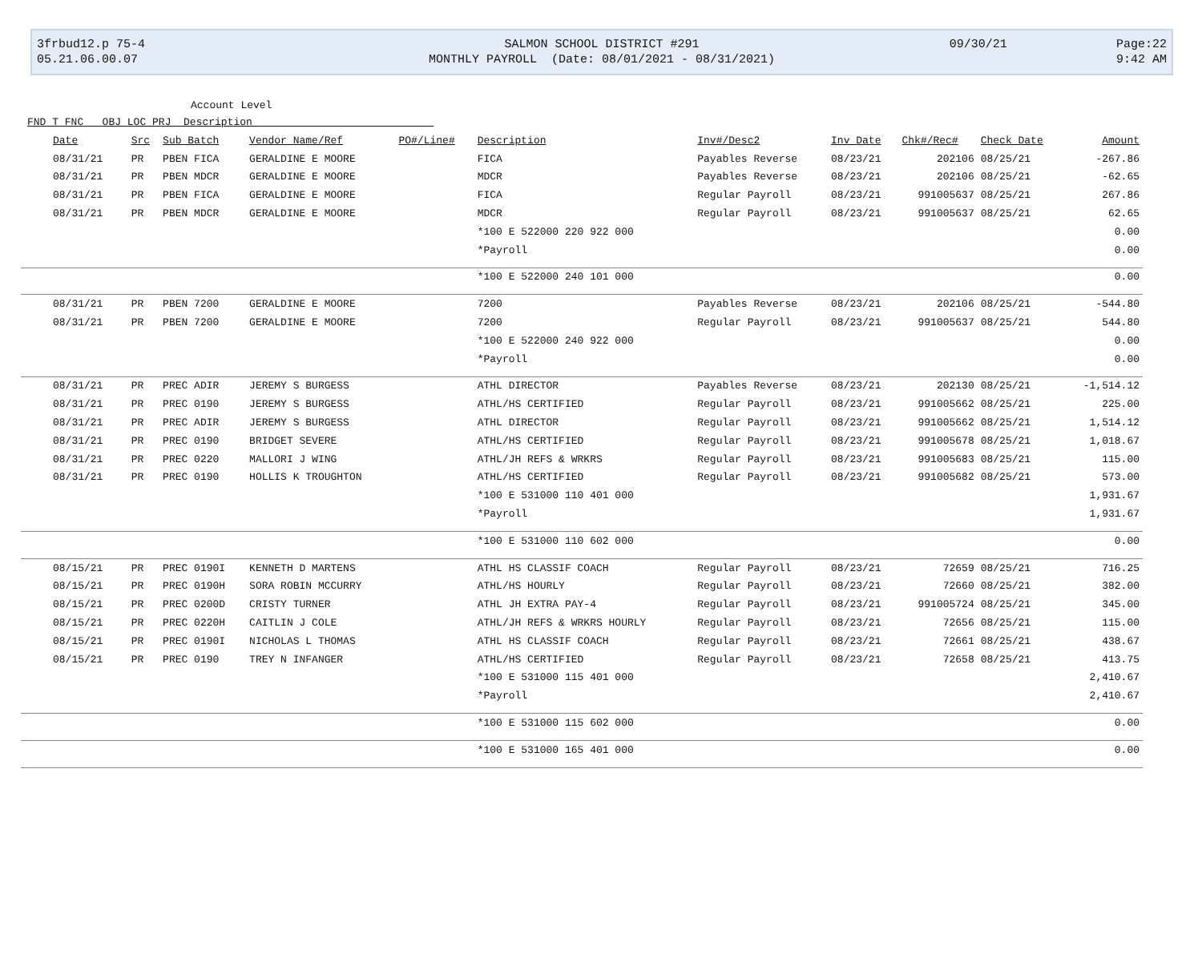| 3frbud12.p 75-4 | SALMON SCHOOL DISTRICT #291 | 09/30/21 | Page:22 |
| 05.21.06.00.07 | MONTHLY PAYROLL (Date: 08/01/2021 - 08/31/2021) | | 9:42 AM |
Account Level
FND T FNC OBJ LOC PRJ Description
| Date | Src | Sub Batch | Vendor Name/Ref | PO#/Line# | Description | Inv#/Desc2 | Inv Date | Chk#/Rec# | Check Date | Amount |
| --- | --- | --- | --- | --- | --- | --- | --- | --- | --- | --- |
| 08/31/21 | PR | PBEN FICA | GERALDINE E MOORE | | FICA | Payables Reverse | 08/23/21 | 202106 | 08/25/21 | -267.86 |
| 08/31/21 | PR | PBEN MDCR | GERALDINE E MOORE | | MDCR | Payables Reverse | 08/23/21 | 202106 | 08/25/21 | -62.65 |
| 08/31/21 | PR | PBEN FICA | GERALDINE E MOORE | | FICA | Regular Payroll | 08/23/21 | 991005637 | 08/25/21 | 267.86 |
| 08/31/21 | PR | PBEN MDCR | GERALDINE E MOORE | | MDCR | Regular Payroll | 08/23/21 | 991005637 | 08/25/21 | 62.65 |
| | | | | | *100 E 522000 220 922 000 | | | | | 0.00 |
| | | | | | *Payroll | | | | | 0.00 |
| | | | | | *100 E 522000 240 101 000 | | | | | 0.00 |
| 08/31/21 | PR | PBEN 7200 | GERALDINE E MOORE | | 7200 | Payables Reverse | 08/23/21 | 202106 | 08/25/21 | -544.80 |
| 08/31/21 | PR | PBEN 7200 | GERALDINE E MOORE | | 7200 | Regular Payroll | 08/23/21 | 991005637 | 08/25/21 | 544.80 |
| | | | | | *100 E 522000 240 922 000 | | | | | 0.00 |
| | | | | | *Payroll | | | | | 0.00 |
| 08/31/21 | PR | PREC ADIR | JEREMY S BURGESS | | ATHL DIRECTOR | Payables Reverse | 08/23/21 | 202130 | 08/25/21 | -1,514.12 |
| 08/31/21 | PR | PREC 0190 | JEREMY S BURGESS | | ATHL/HS CERTIFIED | Regular Payroll | 08/23/21 | 991005662 | 08/25/21 | 225.00 |
| 08/31/21 | PR | PREC ADIR | JEREMY S BURGESS | | ATHL DIRECTOR | Regular Payroll | 08/23/21 | 991005662 | 08/25/21 | 1,514.12 |
| 08/31/21 | PR | PREC 0190 | BRIDGET SEVERE | | ATHL/HS CERTIFIED | Regular Payroll | 08/23/21 | 991005678 | 08/25/21 | 1,018.67 |
| 08/31/21 | PR | PREC 0220 | MALLORI J WING | | ATHL/JH REFS & WRKRS | Regular Payroll | 08/23/21 | 991005683 | 08/25/21 | 115.00 |
| 08/31/21 | PR | PREC 0190 | HOLLIS K TROUGHTON | | ATHL/HS CERTIFIED | Regular Payroll | 08/23/21 | 991005682 | 08/25/21 | 573.00 |
| | | | | | *100 E 531000 110 401 000 | | | | | 1,931.67 |
| | | | | | *Payroll | | | | | 1,931.67 |
| | | | | | *100 E 531000 110 602 000 | | | | | 0.00 |
| 08/15/21 | PR | PREC 0190I | KENNETH D MARTENS | | ATHL HS CLASSIF COACH | Regular Payroll | 08/23/21 | 72659 | 08/25/21 | 716.25 |
| 08/15/21 | PR | PREC 0190H | SORA ROBIN MCCURRY | | ATHL/HS HOURLY | Regular Payroll | 08/23/21 | 72660 | 08/25/21 | 382.00 |
| 08/15/21 | PR | PREC 0200D | CRISTY TURNER | | ATHL JH EXTRA PAY-4 | Regular Payroll | 08/23/21 | 991005724 | 08/25/21 | 345.00 |
| 08/15/21 | PR | PREC 0220H | CAITLIN J COLE | | ATHL/JH REFS & WRKRS HOURLY | Regular Payroll | 08/23/21 | 72656 | 08/25/21 | 115.00 |
| 08/15/21 | PR | PREC 0190I | NICHOLAS L THOMAS | | ATHL HS CLASSIF COACH | Regular Payroll | 08/23/21 | 72661 | 08/25/21 | 438.67 |
| 08/15/21 | PR | PREC 0190 | TREY N INFANGER | | ATHL/HS CERTIFIED | Regular Payroll | 08/23/21 | 72658 | 08/25/21 | 413.75 |
| | | | | | *100 E 531000 115 401 000 | | | | | 2,410.67 |
| | | | | | *Payroll | | | | | 2,410.67 |
| | | | | | *100 E 531000 115 602 000 | | | | | 0.00 |
| | | | | | *100 E 531000 165 401 000 | | | | | 0.00 |